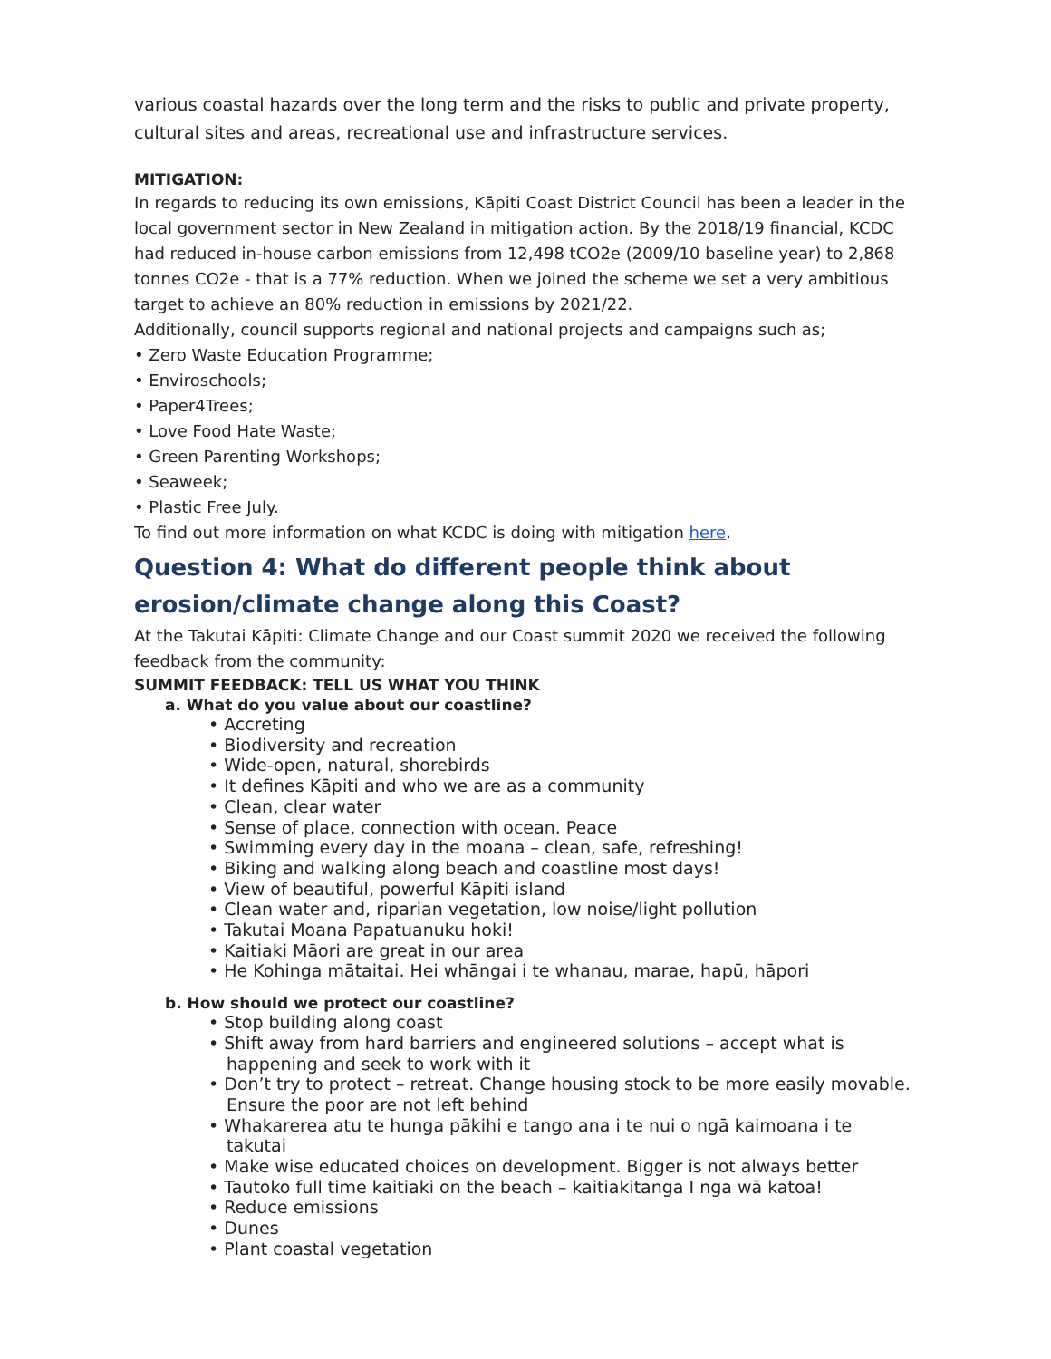various coastal hazards over the long term and the risks to public and private property, cultural sites and areas, recreational use and infrastructure services.
MITIGATION:
In regards to reducing its own emissions, Kāpiti Coast District Council has been a leader in the local government sector in New Zealand in mitigation action. By the 2018/19 financial, KCDC had reduced in-house carbon emissions from 12,498 tCO2e (2009/10 baseline year) to 2,868 tonnes CO2e - that is a 77% reduction. When we joined the scheme we set a very ambitious target to achieve an 80% reduction in emissions by 2021/22.
Additionally, council supports regional and national projects and campaigns such as;
• Zero Waste Education Programme;
• Enviroschools;
• Paper4Trees;
• Love Food Hate Waste;
• Green Parenting Workshops;
• Seaweek;
• Plastic Free July.
To find out more information on what KCDC is doing with mitigation here.
Question 4: What do different people think about erosion/climate change along this Coast?
At the Takutai Kāpiti: Climate Change and our Coast summit 2020 we received the following feedback from the community:
SUMMIT FEEDBACK: TELL US WHAT YOU THINK
a. What do you value about our coastline?
• Accreting
• Biodiversity and recreation
• Wide-open, natural, shorebirds
• It defines Kāpiti and who we are as a community
• Clean, clear water
• Sense of place, connection with ocean. Peace
• Swimming every day in the moana – clean, safe, refreshing!
• Biking and walking along beach and coastline most days!
• View of beautiful, powerful Kāpiti island
• Clean water and, riparian vegetation, low noise/light pollution
• Takutai Moana Papatuanuku hoki!
• Kaitiaki Māori are great in our area
• He Kohinga mātaitai. Hei whāngai i te whanau, marae, hapū, hāpori
b. How should we protect our coastline?
• Stop building along coast
• Shift away from hard barriers and engineered solutions – accept what is happening and seek to work with it
• Don’t try to protect – retreat. Change housing stock to be more easily movable. Ensure the poor are not left behind
• Whakarerea atu te hunga pākihi e tango ana i te nui o ngā kaimoana i te takutai
• Make wise educated choices on development. Bigger is not always better
• Tautoko full time kaitiaki on the beach – kaitiakitanga I nga wā katoa!
• Reduce emissions
• Dunes
• Plant coastal vegetation